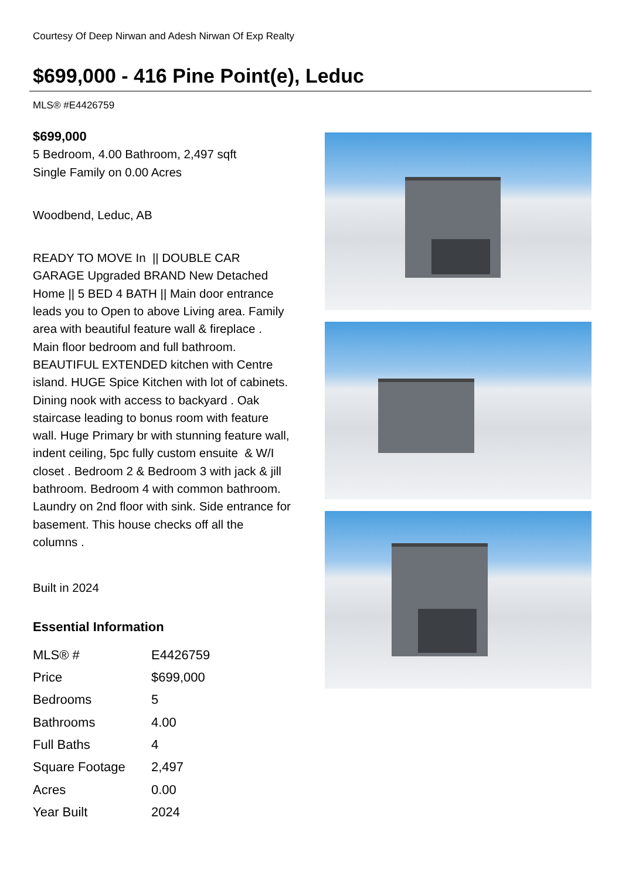Courtesy Of Deep Nirwan and Adesh Nirwan Of Exp Realty
$699,000 - 416 Pine Point(e), Leduc
MLS® #E4426759
$699,000
5 Bedroom, 4.00 Bathroom, 2,497 sqft
Single Family on 0.00 Acres
Woodbend, Leduc, AB
READY TO MOVE In || DOUBLE CAR GARAGE Upgraded BRAND New Detached Home || 5 BED 4 BATH || Main door entrance leads you to Open to above Living area. Family area with beautiful feature wall & fireplace . Main floor bedroom and full bathroom. BEAUTIFUL EXTENDED kitchen with Centre island. HUGE Spice Kitchen with lot of cabinets. Dining nook with access to backyard . Oak staircase leading to bonus room with feature wall. Huge Primary br with stunning feature wall, indent ceiling, 5pc fully custom ensuite & W/I closet . Bedroom 2 & Bedroom 3 with jack & jill bathroom. Bedroom 4 with common bathroom. Laundry on 2nd floor with sink. Side entrance for basement. This house checks off all the columns .
Built in 2024
Essential Information
| MLS® # | E4426759 |
| Price | $699,000 |
| Bedrooms | 5 |
| Bathrooms | 4.00 |
| Full Baths | 4 |
| Square Footage | 2,497 |
| Acres | 0.00 |
| Year Built | 2024 |